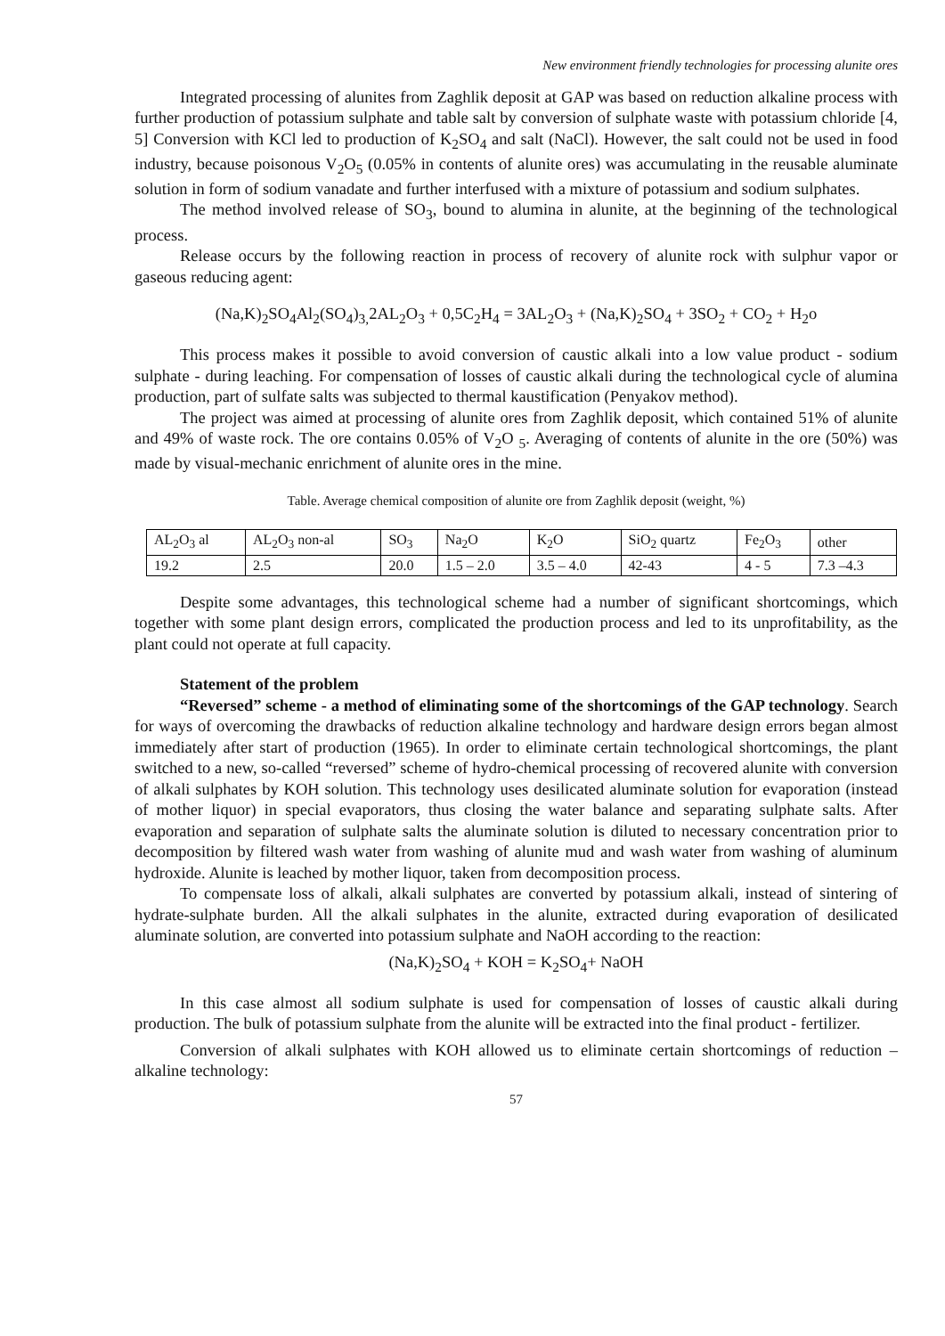New environment friendly technologies for processing alunite ores
Integrated processing of alunites from Zaghlik deposit at GAP was based on reduction alkaline process with further production of potassium sulphate and table salt by conversion of sulphate waste with potassium chloride [4, 5] Conversion with KCl led to production of K<sub>2</sub>SO<sub>4</sub> and salt (NaCl). However, the salt could not be used in food industry, because poisonous V<sub>2</sub>O<sub>5</sub> (0.05% in contents of alunite ores) was accumulating in the reusable aluminate solution in form of sodium vanadate and further interfused with a mixture of potassium and sodium sulphates.
The method involved release of SO<sub>3</sub>, bound to alumina in alunite, at the beginning of the technological process.
Release occurs by the following reaction in process of recovery of alunite rock with sulphur vapor or gaseous reducing agent:
(Na,K)<sub>2</sub>SO<sub>4</sub>Al<sub>2</sub>(SO<sub>4</sub>)<sub>3,</sub>2AL<sub>2</sub>O<sub>3</sub> + 0,5C<sub>2</sub>H<sub>4</sub> = 3AL<sub>2</sub>O<sub>3</sub> + (Na,K)<sub>2</sub>SO<sub>4</sub> + 3SO<sub>2</sub> + CO<sub>2</sub> + H<sub>2</sub>o
This process makes it possible to avoid conversion of caustic alkali into a low value product - sodium sulphate - during leaching. For compensation of losses of caustic alkali during the technological cycle of alumina production, part of sulfate salts was subjected to thermal kaustification (Penyakov method).
The project was aimed at processing of alunite ores from Zaghlik deposit, which contained 51% of alunite and 49% of waste rock. The ore contains 0.05% of V<sub>2</sub>O <sub>5</sub>. Averaging of contents of alunite in the ore (50%) was made by visual-mechanic enrichment of alunite ores in the mine.
Table. Average chemical composition of alunite ore from Zaghlik deposit (weight, %)
| AL<sub>2</sub>O<sub>3</sub> al | AL<sub>2</sub>O<sub>3</sub> non-al | SO<sub>3</sub> | Na<sub>2</sub>O | K<sub>2</sub>O | SiO<sub>2</sub> quartz | Fe<sub>2</sub>O<sub>3</sub> | other |
| 19.2 | 2.5 | 20.0 | 1.5 – 2.0 | 3.5 – 4.0 | 42-43 | 4 - 5 | 7.3 –4.3 |
Despite some advantages, this technological scheme had a number of significant shortcomings, which together with some plant design errors, complicated the production process and led to its unprofitability, as the plant could not operate at full capacity.
Statement of the problem
“Reversed” scheme - a method of eliminating some of the shortcomings of the GAP technology. Search for ways of overcoming the drawbacks of reduction alkaline technology and hardware design errors began almost immediately after start of production (1965). In order to eliminate certain technological shortcomings, the plant switched to a new, so-called “reversed” scheme of hydro-chemical processing of recovered alunite with conversion of alkali sulphates by KOH solution. This technology uses desilicated aluminate solution for evaporation (instead of mother liquor) in special evaporators, thus closing the water balance and separating sulphate salts. After evaporation and separation of sulphate salts the aluminate solution is diluted to necessary concentration prior to decomposition by filtered wash water from washing of alunite mud and wash water from washing of aluminum hydroxide. Alunite is leached by mother liquor, taken from decomposition process.
To compensate loss of alkali, alkali sulphates are converted by potassium alkali, instead of sintering of hydrate-sulphate burden. All the alkali sulphates in the alunite, extracted during evaporation of desilicated aluminate solution, are converted into potassium sulphate and NaOH according to the reaction:
(Na,K)<sub>2</sub>SO<sub>4</sub> + KOH = K<sub>2</sub>SO<sub>4</sub>+ NaOH
In this case almost all sodium sulphate is used for compensation of losses of caustic alkali during production. The bulk of potassium sulphate from the alunite will be extracted into the final product - fertilizer.
Conversion of alkali sulphates with KOH allowed us to eliminate certain shortcomings of reduction – alkaline technology:
57